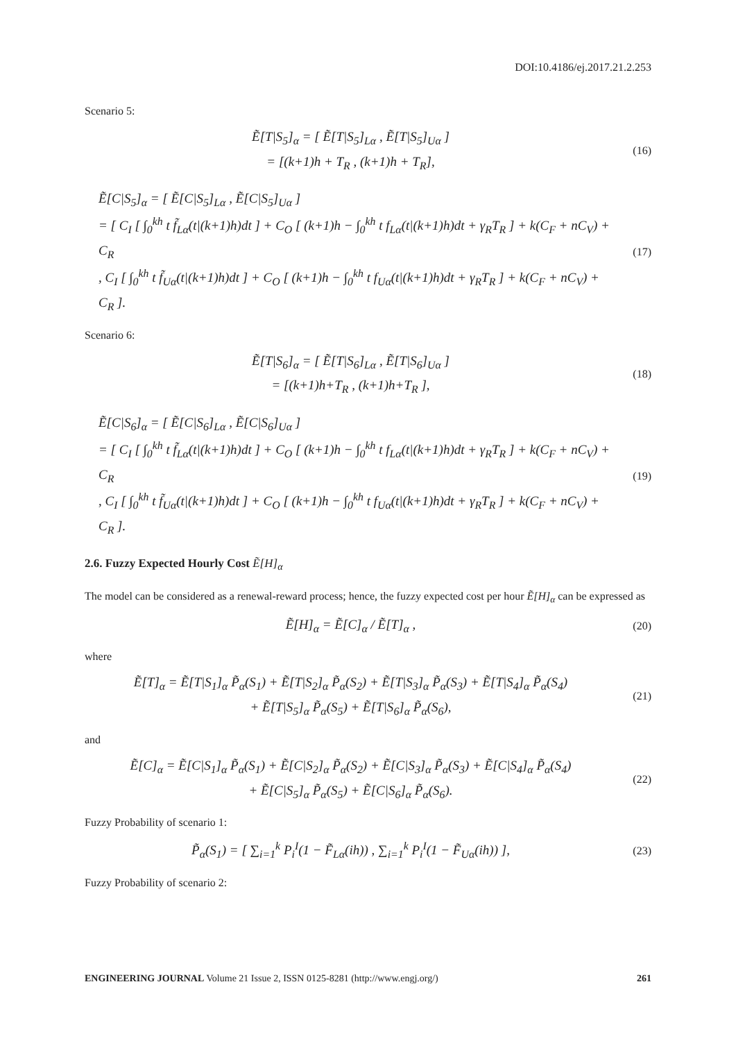DOI:10.4186/ej.2017.21.2.253
Scenario 5:
Ẽ[T|S<sub>5</sub>]<sub>α</sub> = [ Ẽ[T|S<sub>5</sub>]<sub>Lα</sub> , Ẽ[T|S<sub>5</sub>]<sub>Uα</sub> ]
= [(k+1)h + T<sub>R</sub> , (k+1)h + T<sub>R</sub>],
(16)
Ẽ[C|S<sub>5</sub>]<sub>α</sub> = [ Ẽ[C|S<sub>5</sub>]<sub>Lα</sub> , Ẽ[C|S<sub>5</sub>]<sub>Uα</sub> ]
= [ C<sub>I</sub> [ ∫<sub>0</sub><sup>kh</sup> t f̃<sub>Lα</sub>(t|(k+1)h)dt ] + C<sub>O</sub> [ (k+1)h − ∫<sub>0</sub><sup>kh</sup> t f<sub>Lα</sub>(t|(k+1)h)dt + γ<sub>R</sub>T<sub>R</sub> ] + k(C<sub>F</sub> + nC<sub>V</sub>) + C<sub>R</sub>
, C<sub>I</sub> [ ∫<sub>0</sub><sup>kh</sup> t f̃<sub>Uα</sub>(t|(k+1)h)dt ] + C<sub>O</sub> [ (k+1)h − ∫<sub>0</sub><sup>kh</sup> t f<sub>Uα</sub>(t|(k+1)h)dt + γ<sub>R</sub>T<sub>R</sub> ] + k(C<sub>F</sub> + nC<sub>V</sub>) + C<sub>R</sub> ].
(17)
Scenario 6:
Ẽ[T|S<sub>6</sub>]<sub>α</sub> = [ Ẽ[T|S<sub>6</sub>]<sub>Lα</sub> , Ẽ[T|S<sub>6</sub>]<sub>Uα</sub> ]
= [(k+1)h+T<sub>R</sub> , (k+1)h+T<sub>R</sub> ],
(18)
Ẽ[C|S<sub>6</sub>]<sub>α</sub> = [ Ẽ[C|S<sub>6</sub>]<sub>Lα</sub> , Ẽ[C|S<sub>6</sub>]<sub>Uα</sub> ]
= [ C<sub>I</sub> [ ∫<sub>0</sub><sup>kh</sup> t f̃<sub>Lα</sub>(t|(k+1)h)dt ] + C<sub>O</sub> [ (k+1)h − ∫<sub>0</sub><sup>kh</sup> t f<sub>Lα</sub>(t|(k+1)h)dt + γ<sub>R</sub>T<sub>R</sub> ] + k(C<sub>F</sub> + nC<sub>V</sub>) + C<sub>R</sub>
, C<sub>I</sub> [ ∫<sub>0</sub><sup>kh</sup> t f̃<sub>Uα</sub>(t|(k+1)h)dt ] + C<sub>O</sub> [ (k+1)h − ∫<sub>0</sub><sup>kh</sup> t f<sub>Uα</sub>(t|(k+1)h)dt + γ<sub>R</sub>T<sub>R</sub> ] + k(C<sub>F</sub> + nC<sub>V</sub>) + C<sub>R</sub> ].
(19)
2.6. Fuzzy Expected Hourly Cost Ẽ[H]<sub>α</sub>
The model can be considered as a renewal-reward process; hence, the fuzzy expected cost per hour Ẽ[H]<sub>α</sub> can be expressed as
Ẽ[H]<sub>α</sub> = Ẽ[C]<sub>α</sub> / Ẽ[T]<sub>α</sub> ,
(20)
where
Ẽ[T]<sub>α</sub> = Ẽ[T|S<sub>1</sub>]<sub>α</sub> P̃<sub>α</sub>(S<sub>1</sub>) + Ẽ[T|S<sub>2</sub>]<sub>α</sub> P̃<sub>α</sub>(S<sub>2</sub>) + Ẽ[T|S<sub>3</sub>]<sub>α</sub> P̃<sub>α</sub>(S<sub>3</sub>) + Ẽ[T|S<sub>4</sub>]<sub>α</sub> P̃<sub>α</sub>(S<sub>4</sub>)
+ Ẽ[T|S<sub>5</sub>]<sub>α</sub> P̃<sub>α</sub>(S<sub>5</sub>) + Ẽ[T|S<sub>6</sub>]<sub>α</sub> P̃<sub>α</sub>(S<sub>6</sub>),
(21)
and
Ẽ[C]<sub>α</sub> = Ẽ[C|S<sub>1</sub>]<sub>α</sub> P̃<sub>α</sub>(S<sub>1</sub>) + Ẽ[C|S<sub>2</sub>]<sub>α</sub> P̃<sub>α</sub>(S<sub>2</sub>) + Ẽ[C|S<sub>3</sub>]<sub>α</sub> P̃<sub>α</sub>(S<sub>3</sub>) + Ẽ[C|S<sub>4</sub>]<sub>α</sub> P̃<sub>α</sub>(S<sub>4</sub>)
+ Ẽ[C|S<sub>5</sub>]<sub>α</sub> P̃<sub>α</sub>(S<sub>5</sub>) + Ẽ[C|S<sub>6</sub>]<sub>α</sub> P̃<sub>α</sub>(S<sub>6</sub>).
(22)
Fuzzy Probability of scenario 1:
P̃<sub>α</sub>(S<sub>1</sub>) = [ ∑<sub>i=1</sub><sup>k</sup> P<sub>i</sub><sup>I</sup>(1 − F̃<sub>Lα</sub>(ih)) , ∑<sub>i=1</sub><sup>k</sup> P<sub>i</sub><sup>I</sup>(1 − F̃<sub>Uα</sub>(ih)) ],
(23)
Fuzzy Probability of scenario 2:
ENGINEERING JOURNAL Volume 21 Issue 2, ISSN 0125-8281 (http://www.engj.org/) 261